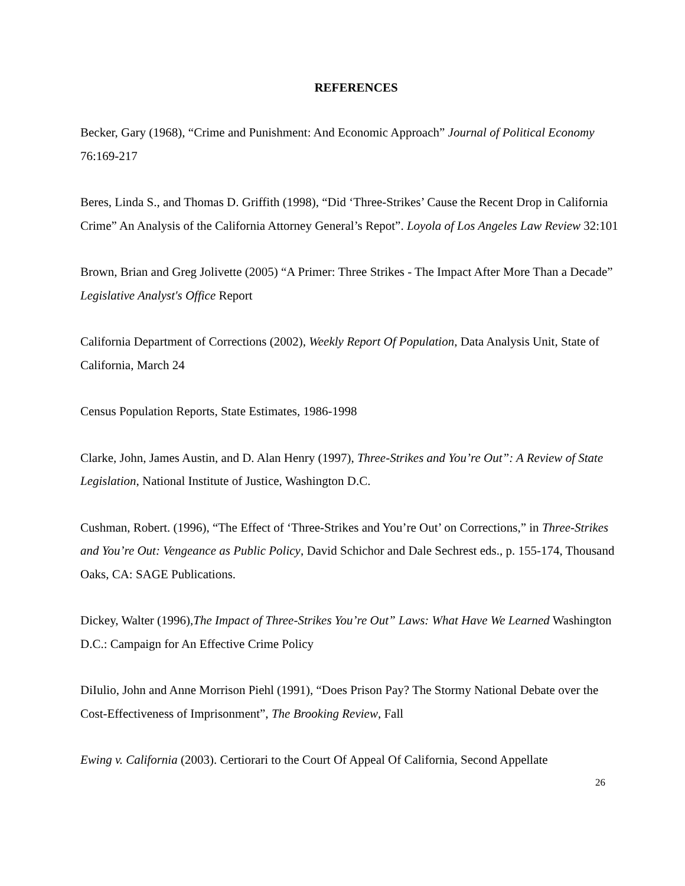REFERENCES
Becker, Gary (1968), “Crime and Punishment: And Economic Approach” Journal of Political Economy 76:169-217
Beres, Linda S., and Thomas D. Griffith (1998), “Did ‘Three-Strikes’ Cause the Recent Drop in California Crime” An Analysis of the California Attorney General’s Repot”. Loyola of Los Angeles Law Review 32:101
Brown, Brian and Greg Jolivette (2005) “A Primer: Three Strikes - The Impact After More Than a Decade” Legislative Analyst's Office Report
California Department of Corrections (2002), Weekly Report Of Population, Data Analysis Unit, State of California, March 24
Census Population Reports, State Estimates, 1986-1998
Clarke, John, James Austin, and D. Alan Henry (1997), Three-Strikes and You’re Out”: A Review of State Legislation, National Institute of Justice, Washington D.C.
Cushman, Robert. (1996), “The Effect of ‘Three-Strikes and You’re Out’ on Corrections,” in Three-Strikes and You’re Out: Vengeance as Public Policy, David Schichor and Dale Sechrest eds., p. 155-174, Thousand Oaks, CA: SAGE Publications.
Dickey, Walter (1996),The Impact of Three-Strikes You’re Out” Laws: What Have We Learned Washington D.C.: Campaign for An Effective Crime Policy
DiIulio, John and Anne Morrison Piehl (1991), “Does Prison Pay? The Stormy National Debate over the Cost-Effectiveness of Imprisonment”, The Brooking Review, Fall
Ewing v. California (2003). Certiorari to the Court Of Appeal Of California, Second Appellate
26